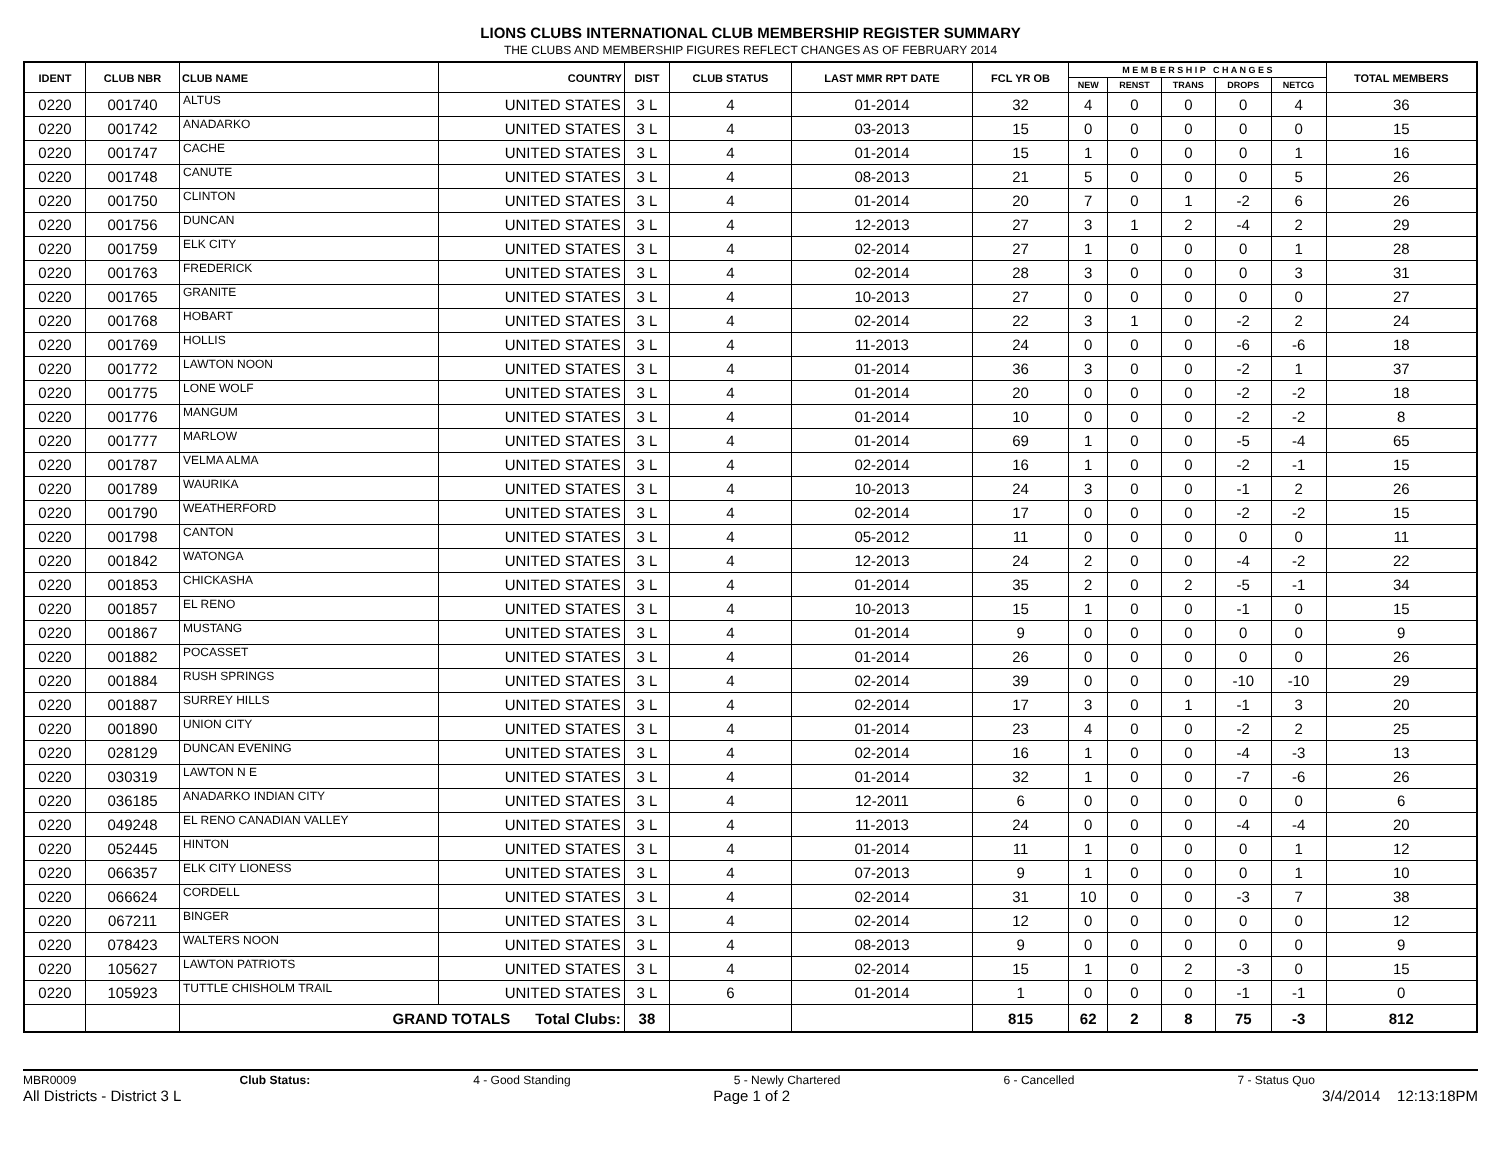LIONS CLUBS INTERNATIONAL CLUB MEMBERSHIP REGISTER SUMMARY
THE CLUBS AND MEMBERSHIP FIGURES REFLECT CHANGES AS OF FEBRUARY 2014
| IDENT | CLUB NBR | CLUB NAME | COUNTRY | DIST | CLUB STATUS | LAST MMR RPT DATE | FCL YR OB | M E M B E R S H I P C H A N G E S | | | | | TOTAL MEMBERS |
| --- | --- | --- | --- | --- | --- | --- | --- | --- | --- | --- | --- | --- | --- |
| | | | | | | | | NEW | RENST | TRANS | DROPS | NETCG | |
| 0220 | 001740 | ALTUS | UNITED STATES | 3 L | 4 | 01-2014 | 32 | 4 | 0 | 0 | 0 | 4 | 36 |
| 0220 | 001742 | ANADARKO | UNITED STATES | 3 L | 4 | 03-2013 | 15 | 0 | 0 | 0 | 0 | 0 | 15 |
| 0220 | 001747 | CACHE | UNITED STATES | 3 L | 4 | 01-2014 | 15 | 1 | 0 | 0 | 0 | 1 | 16 |
| 0220 | 001748 | CANUTE | UNITED STATES | 3 L | 4 | 08-2013 | 21 | 5 | 0 | 0 | 0 | 5 | 26 |
| 0220 | 001750 | CLINTON | UNITED STATES | 3 L | 4 | 01-2014 | 20 | 7 | 0 | 1 | -2 | 6 | 26 |
| 0220 | 001756 | DUNCAN | UNITED STATES | 3 L | 4 | 12-2013 | 27 | 3 | 1 | 2 | -4 | 2 | 29 |
| 0220 | 001759 | ELK CITY | UNITED STATES | 3 L | 4 | 02-2014 | 27 | 1 | 0 | 0 | 0 | 1 | 28 |
| 0220 | 001763 | FREDERICK | UNITED STATES | 3 L | 4 | 02-2014 | 28 | 3 | 0 | 0 | 0 | 3 | 31 |
| 0220 | 001765 | GRANITE | UNITED STATES | 3 L | 4 | 10-2013 | 27 | 0 | 0 | 0 | 0 | 0 | 27 |
| 0220 | 001768 | HOBART | UNITED STATES | 3 L | 4 | 02-2014 | 22 | 3 | 1 | 0 | -2 | 2 | 24 |
| 0220 | 001769 | HOLLIS | UNITED STATES | 3 L | 4 | 11-2013 | 24 | 0 | 0 | 0 | -6 | -6 | 18 |
| 0220 | 001772 | LAWTON NOON | UNITED STATES | 3 L | 4 | 01-2014 | 36 | 3 | 0 | 0 | -2 | 1 | 37 |
| 0220 | 001775 | LONE WOLF | UNITED STATES | 3 L | 4 | 01-2014 | 20 | 0 | 0 | 0 | -2 | -2 | 18 |
| 0220 | 001776 | MANGUM | UNITED STATES | 3 L | 4 | 01-2014 | 10 | 0 | 0 | 0 | -2 | -2 | 8 |
| 0220 | 001777 | MARLOW | UNITED STATES | 3 L | 4 | 01-2014 | 69 | 1 | 0 | 0 | -5 | -4 | 65 |
| 0220 | 001787 | VELMA ALMA | UNITED STATES | 3 L | 4 | 02-2014 | 16 | 1 | 0 | 0 | -2 | -1 | 15 |
| 0220 | 001789 | WAURIKA | UNITED STATES | 3 L | 4 | 10-2013 | 24 | 3 | 0 | 0 | -1 | 2 | 26 |
| 0220 | 001790 | WEATHERFORD | UNITED STATES | 3 L | 4 | 02-2014 | 17 | 0 | 0 | 0 | -2 | -2 | 15 |
| 0220 | 001798 | CANTON | UNITED STATES | 3 L | 4 | 05-2012 | 11 | 0 | 0 | 0 | 0 | 0 | 11 |
| 0220 | 001842 | WATONGA | UNITED STATES | 3 L | 4 | 12-2013 | 24 | 2 | 0 | 0 | -4 | -2 | 22 |
| 0220 | 001853 | CHICKASHA | UNITED STATES | 3 L | 4 | 01-2014 | 35 | 2 | 0 | 2 | -5 | -1 | 34 |
| 0220 | 001857 | EL RENO | UNITED STATES | 3 L | 4 | 10-2013 | 15 | 1 | 0 | 0 | -1 | 0 | 15 |
| 0220 | 001867 | MUSTANG | UNITED STATES | 3 L | 4 | 01-2014 | 9 | 0 | 0 | 0 | 0 | 0 | 9 |
| 0220 | 001882 | POCASSET | UNITED STATES | 3 L | 4 | 01-2014 | 26 | 0 | 0 | 0 | 0 | 0 | 26 |
| 0220 | 001884 | RUSH SPRINGS | UNITED STATES | 3 L | 4 | 02-2014 | 39 | 0 | 0 | 0 | -10 | -10 | 29 |
| 0220 | 001887 | SURREY HILLS | UNITED STATES | 3 L | 4 | 02-2014 | 17 | 3 | 0 | 1 | -1 | 3 | 20 |
| 0220 | 001890 | UNION CITY | UNITED STATES | 3 L | 4 | 01-2014 | 23 | 4 | 0 | 0 | -2 | 2 | 25 |
| 0220 | 028129 | DUNCAN EVENING | UNITED STATES | 3 L | 4 | 02-2014 | 16 | 1 | 0 | 0 | -4 | -3 | 13 |
| 0220 | 030319 | LAWTON N E | UNITED STATES | 3 L | 4 | 01-2014 | 32 | 1 | 0 | 0 | -7 | -6 | 26 |
| 0220 | 036185 | ANADARKO INDIAN CITY | UNITED STATES | 3 L | 4 | 12-2011 | 6 | 0 | 0 | 0 | 0 | 0 | 6 |
| 0220 | 049248 | EL RENO CANADIAN VALLEY | UNITED STATES | 3 L | 4 | 11-2013 | 24 | 0 | 0 | 0 | -4 | -4 | 20 |
| 0220 | 052445 | HINTON | UNITED STATES | 3 L | 4 | 01-2014 | 11 | 1 | 0 | 0 | 0 | 1 | 12 |
| 0220 | 066357 | ELK CITY LIONESS | UNITED STATES | 3 L | 4 | 07-2013 | 9 | 1 | 0 | 0 | 0 | 1 | 10 |
| 0220 | 066624 | CORDELL | UNITED STATES | 3 L | 4 | 02-2014 | 31 | 10 | 0 | 0 | -3 | 7 | 38 |
| 0220 | 067211 | BINGER | UNITED STATES | 3 L | 4 | 02-2014 | 12 | 0 | 0 | 0 | 0 | 0 | 12 |
| 0220 | 078423 | WALTERS NOON | UNITED STATES | 3 L | 4 | 08-2013 | 9 | 0 | 0 | 0 | 0 | 0 | 9 |
| 0220 | 105627 | LAWTON PATRIOTS | UNITED STATES | 3 L | 4 | 02-2014 | 15 | 1 | 0 | 2 | -3 | 0 | 15 |
| 0220 | 105923 | TUTTLE CHISHOLM TRAIL | UNITED STATES | 3 L | 6 | 01-2014 | 1 | 0 | 0 | 0 | -1 | -1 | 0 |
| | | GRAND TOTALS Total Clubs: | | 38 | | | 815 | 62 | 2 | 8 | 75 | -3 | 812 |
MBR0009 Club Status: 4 - Good Standing 5 - Newly Chartered 6 - Cancelled 7 - Status Quo
All Districts - District 3 L Page 1 of 2 3/4/2014 12:13:18PM